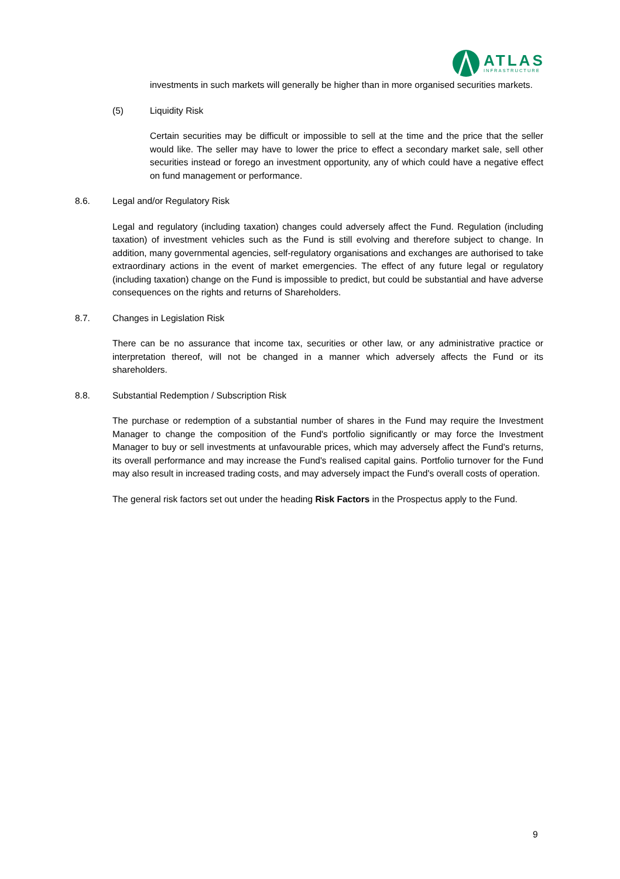ATLAS
INFRASTRUCTURE
investments in such markets will generally be higher than in more organised securities markets.
(5) Liquidity Risk
Certain securities may be difficult or impossible to sell at the time and the price that the seller would like. The seller may have to lower the price to effect a secondary market sale, sell other securities instead or forego an investment opportunity, any of which could have a negative effect on fund management or performance.
8.6. Legal and/or Regulatory Risk
Legal and regulatory (including taxation) changes could adversely affect the Fund. Regulation (including taxation) of investment vehicles such as the Fund is still evolving and therefore subject to change. In addition, many governmental agencies, self-regulatory organisations and exchanges are authorised to take extraordinary actions in the event of market emergencies. The effect of any future legal or regulatory (including taxation) change on the Fund is impossible to predict, but could be substantial and have adverse consequences on the rights and returns of Shareholders.
8.7. Changes in Legislation Risk
There can be no assurance that income tax, securities or other law, or any administrative practice or interpretation thereof, will not be changed in a manner which adversely affects the Fund or its shareholders.
8.8. Substantial Redemption / Subscription Risk
The purchase or redemption of a substantial number of shares in the Fund may require the Investment Manager to change the composition of the Fund's portfolio significantly or may force the Investment Manager to buy or sell investments at unfavourable prices, which may adversely affect the Fund's returns, its overall performance and may increase the Fund's realised capital gains. Portfolio turnover for the Fund may also result in increased trading costs, and may adversely impact the Fund's overall costs of operation.
The general risk factors set out under the heading Risk Factors in the Prospectus apply to the Fund.
9